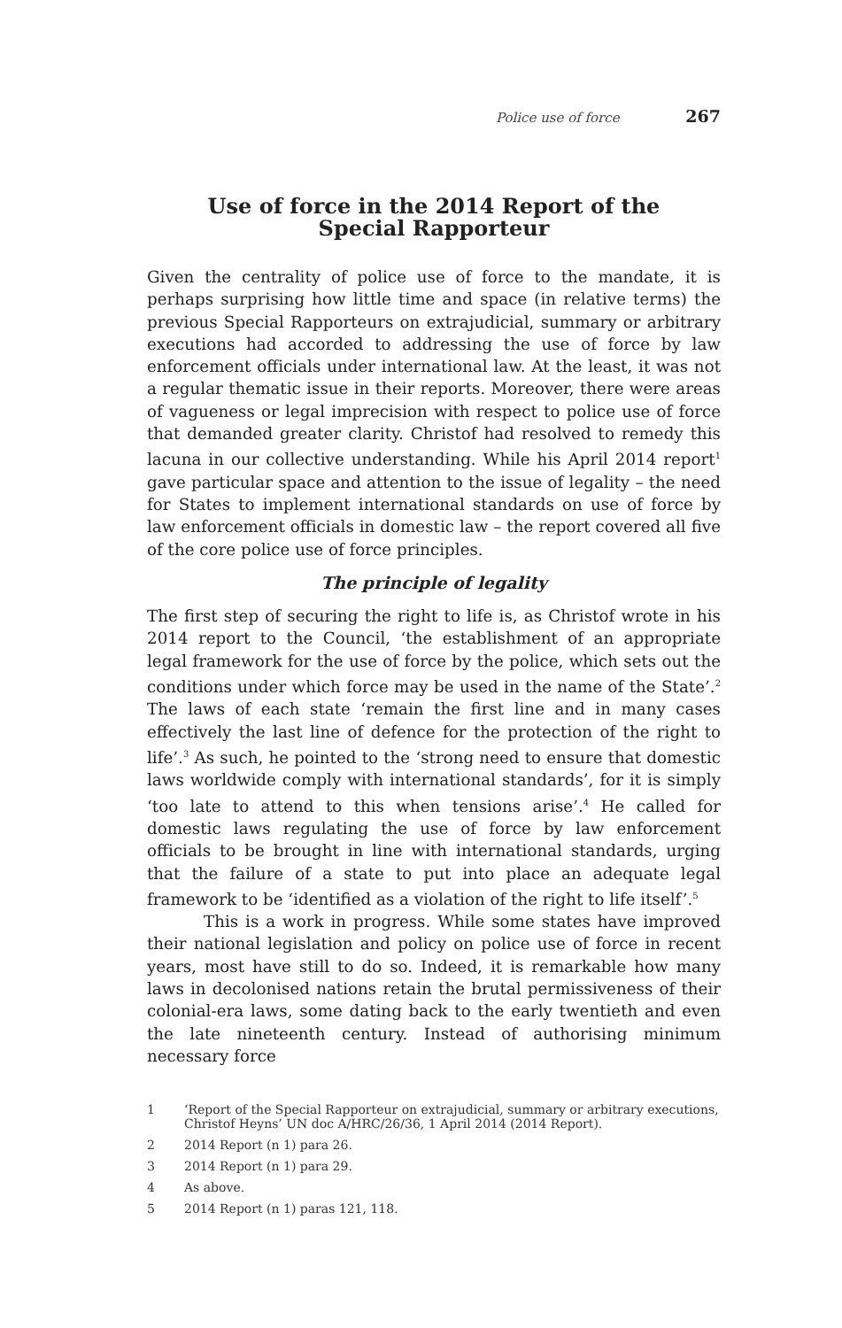Police use of force 267
Use of force in the 2014 Report of the Special Rapporteur
Given the centrality of police use of force to the mandate, it is perhaps surprising how little time and space (in relative terms) the previous Special Rapporteurs on extrajudicial, summary or arbitrary executions had accorded to addressing the use of force by law enforcement officials under international law. At the least, it was not a regular thematic issue in their reports. Moreover, there were areas of vagueness or legal imprecision with respect to police use of force that demanded greater clarity. Christof had resolved to remedy this lacuna in our collective understanding. While his April 2014 report<sup>1</sup> gave particular space and attention to the issue of legality – the need for States to implement international standards on use of force by law enforcement officials in domestic law – the report covered all five of the core police use of force principles.
The principle of legality
The first step of securing the right to life is, as Christof wrote in his 2014 report to the Council, ‘the establishment of an appropriate legal framework for the use of force by the police, which sets out the conditions under which force may be used in the name of the State’.<sup>2</sup> The laws of each state ‘remain the first line and in many cases effectively the last line of defence for the protection of the right to life’.<sup>3</sup> As such, he pointed to the ‘strong need to ensure that domestic laws worldwide comply with international standards’, for it is simply ‘too late to attend to this when tensions arise’.<sup>4</sup> He called for domestic laws regulating the use of force by law enforcement officials to be brought in line with international standards, urging that the failure of a state to put into place an adequate legal framework to be ‘identified as a violation of the right to life itself’.<sup>5</sup>
This is a work in progress. While some states have improved their national legislation and policy on police use of force in recent years, most have still to do so. Indeed, it is remarkable how many laws in decolonised nations retain the brutal permissiveness of their colonial-era laws, some dating back to the early twentieth and even the late nineteenth century. Instead of authorising minimum necessary force
1 ‘Report of the Special Rapporteur on extrajudicial, summary or arbitrary executions, Christof Heyns’ UN doc A/HRC/26/36, 1 April 2014 (2014 Report).
2 2014 Report (n 1) para 26.
3 2014 Report (n 1) para 29.
4 As above.
5 2014 Report (n 1) paras 121, 118.